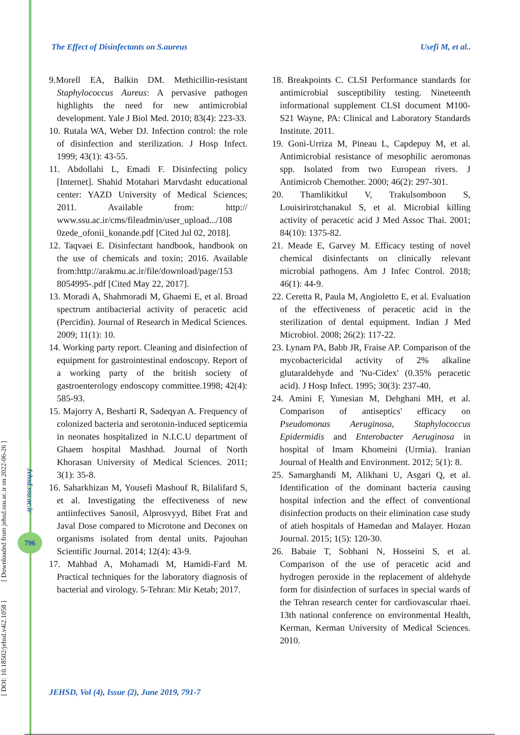The Effect of Disinfectants on S.aureus Usefi M, et al..
9.Morell EA, Balkin DM. Methicillin-resistant Staphylococcus Aureus: A pervasive pathogen highlights the need for new antimicrobial development. Yale J Biol Med. 2010; 83(4): 223-33.
10. Rutala WA, Weber DJ. Infection control: the role of disinfection and sterilization. J Hosp Infect. 1999; 43(1): 43-55.
11. Abdollahi L, Emadi F. Disinfecting policy [Internet]. Shahid Motahari Marvdasht educational center: YAZD University of Medical Sciences; 2011. Available from: http:// www.ssu.ac.ir/cms/fileadmin/user_upload.../108 0zede_ofonii_konande.pdf [Cited Jul 02, 2018].
12. Taqvaei E. Disinfectant handbook, handbook on the use of chemicals and toxin; 2016. Available from:http://arakmu.ac.ir/file/download/page/153 8054995-.pdf [Cited May 22, 2017].
13. Moradi A, Shahmoradi M, Ghaemi E, et al. Broad spectrum antibacterial activity of peracetic acid (Percidin). Journal of Research in Medical Sciences. 2009; 11(1): 10.
14. Working party report. Cleaning and disinfection of equipment for gastrointestinal endoscopy. Report of a working party of the british society of gastroenterology endoscopy committee.1998; 42(4): 585-93.
15. Majorry A, Besharti R, Sadeqyan A. Frequency of colonized bacteria and serotonin-induced septicemia in neonates hospitalized in N.I.C.U department of Ghaem hospital Mashhad. Journal of North Khorasan University of Medical Sciences. 2011; 3(1): 35-8.
16. Saharkhizan M, Yousefi Mashouf R, Bilalifard S, et al. Investigating the effectiveness of new antiinfectives Sanosil, Alprosvyyd, Bibet Frat and Javal Dose compared to Microtone and Deconex on organisms isolated from dental units. Pajouhan Scientific Journal. 2014; 12(4): 43-9.
17. Mahbad A, Mohamadi M, Hamidi-Fard M. Practical techniques for the laboratory diagnosis of bacterial and virology. 5-Tehran: Mir Ketab; 2017.
18. Breakpoints C. CLSI Performance standards for antimicrobial susceptibility testing. Nineteenth informational supplement CLSI document M100-S21 Wayne, PA: Clinical and Laboratory Standards Institute. 2011.
19. Goni-Urriza M, Pineau L, Capdepuy M, et al. Antimicrobial resistance of mesophilic aeromonas spp. Isolated from two European rivers. J Antimicrob Chemother. 2000; 46(2): 297-301.
20. Thamlikitkul V, Trakulsomboon S, Louisirirotchanakul S, et al. Microbial killing activity of peracetic acid J Med Assoc Thai. 2001; 84(10): 1375-82.
21. Meade E, Garvey M. Efficacy testing of novel chemical disinfectants on clinically relevant microbial pathogens. Am J Infec Control. 2018; 46(1): 44-9.
22. Ceretta R, Paula M, Angioletto E, et al. Evaluation of the effectiveness of peracetic acid in the sterilization of dental equipment. Indian J Med Microbiol. 2008; 26(2): 117-22.
23. Lynam PA, Babb JR, Fraise AP. Comparison of the mycobactericidal activity of 2% alkaline glutaraldehyde and 'Nu-Cidex' (0.35% peracetic acid). J Hosp Infect. 1995; 30(3): 237-40.
24. Amini F, Yunesian M, Dehghani MH, et al. Comparison of antiseptics' efficacy on Pseudomonas Aeruginosa, Staphylococcus Epidermidis and Enterobacter Aeruginosa in hospital of Imam Khomeini (Urmia). Iranian Journal of Health and Environment. 2012; 5(1): 8.
25. Samarghandi M, Alikhani U, Asgari Q, et al. Identification of the dominant bacteria causing hospital infection and the effect of conventional disinfection products on their elimination case study of atieh hospitals of Hamedan and Malayer. Hozan Journal. 2015; 1(5): 120-30.
26. Babaie T, Sobhani N, Hosseini S, et al. Comparison of the use of peracetic acid and hydrogen peroxide in the replacement of aldehyde form for disinfection of surfaces in special wards of the Tehran research center for cardiovascular rhaei. 13th national conference on environmental Health, Kerman, Kerman University of Medical Sciences. 2010.
JEHSD, Vol (4), Issue (2), June 2019, 791-7
[ DOI: 10.18502/jehsd.v4i2.1058 ] [ Downloaded from jehsd.ssu.ac.ir on 2022-06-26 ]
Jehsd.ssu.ac.ir
796